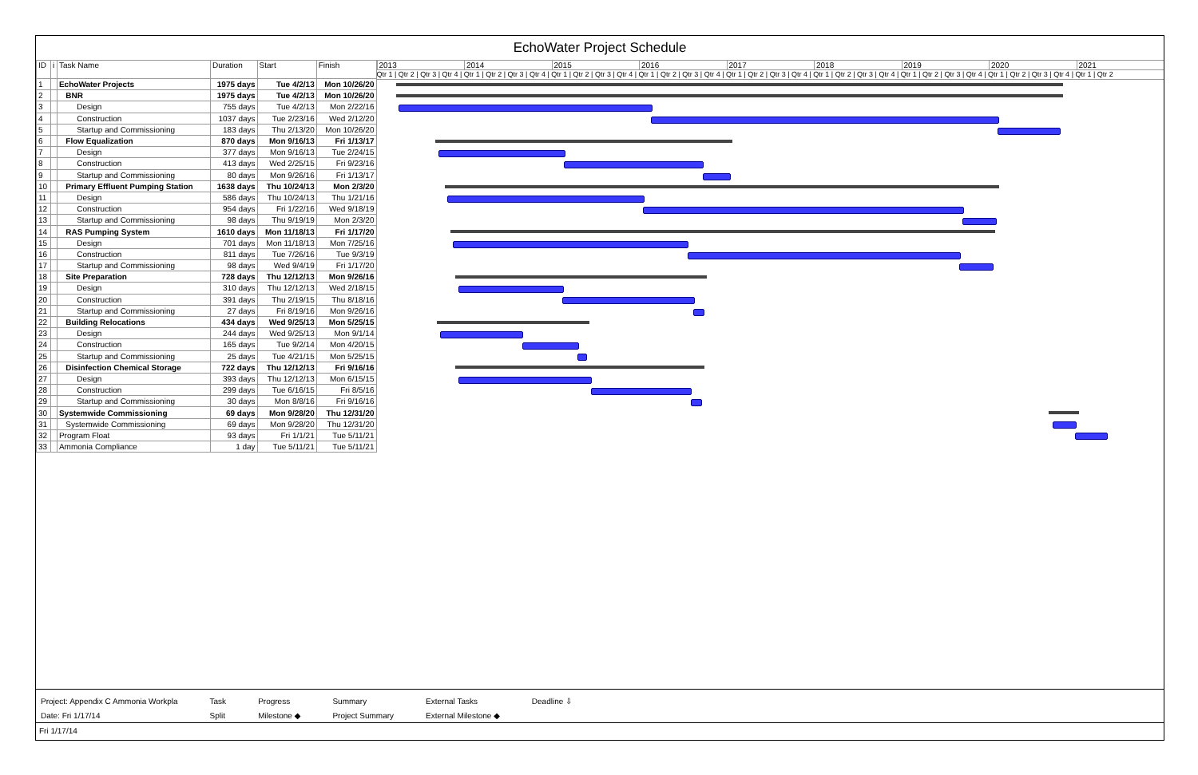EchoWater Project Schedule
| ID | i | Task Name | Duration | Start | Finish |
| --- | --- | --- | --- | --- | --- |
| 1 | | EchoWater Projects | 1975 days | Tue 4/2/13 | Mon 10/26/20 |
| 2 | | BNR | 1975 days | Tue 4/2/13 | Mon 10/26/20 |
| 3 | | Design | 755 days | Tue 4/2/13 | Mon 2/22/16 |
| 4 | | Construction | 1037 days | Tue 2/23/16 | Wed 2/12/20 |
| 5 | | Startup and Commissioning | 183 days | Thu 2/13/20 | Mon 10/26/20 |
| 6 | | Flow Equalization | 870 days | Mon 9/16/13 | Fri 1/13/17 |
| 7 | | Design | 377 days | Mon 9/16/13 | Tue 2/24/15 |
| 8 | | Construction | 413 days | Wed 2/25/15 | Fri 9/23/16 |
| 9 | | Startup and Commissioning | 80 days | Mon 9/26/16 | Fri 1/13/17 |
| 10 | | Primary Effluent Pumping Station | 1638 days | Thu 10/24/13 | Mon 2/3/20 |
| 11 | | Design | 586 days | Thu 10/24/13 | Thu 1/21/16 |
| 12 | | Construction | 954 days | Fri 1/22/16 | Wed 9/18/19 |
| 13 | | Startup and Commissioning | 98 days | Thu 9/19/19 | Mon 2/3/20 |
| 14 | | RAS Pumping System | 1610 days | Mon 11/18/13 | Fri 1/17/20 |
| 15 | | Design | 701 days | Mon 11/18/13 | Mon 7/25/16 |
| 16 | | Construction | 811 days | Tue 7/26/16 | Tue 9/3/19 |
| 17 | | Startup and Commissioning | 98 days | Wed 9/4/19 | Fri 1/17/20 |
| 18 | | Site Preparation | 728 days | Thu 12/12/13 | Mon 9/26/16 |
| 19 | | Design | 310 days | Thu 12/12/13 | Wed 2/18/15 |
| 20 | | Construction | 391 days | Thu 2/19/15 | Thu 8/18/16 |
| 21 | | Startup and Commissioning | 27 days | Fri 8/19/16 | Mon 9/26/16 |
| 22 | | Building Relocations | 434 days | Wed 9/25/13 | Mon 5/25/15 |
| 23 | | Design | 244 days | Wed 9/25/13 | Mon 9/1/14 |
| 24 | | Construction | 165 days | Tue 9/2/14 | Mon 4/20/15 |
| 25 | | Startup and Commissioning | 25 days | Tue 4/21/15 | Mon 5/25/15 |
| 26 | | Disinfection Chemical Storage | 722 days | Thu 12/12/13 | Fri 9/16/16 |
| 27 | | Design | 393 days | Thu 12/12/13 | Mon 6/15/15 |
| 28 | | Construction | 299 days | Tue 6/16/15 | Fri 8/5/16 |
| 29 | | Startup and Commissioning | 30 days | Mon 8/8/16 | Fri 9/16/16 |
| 30 | | Systemwide Commissioning | 69 days | Mon 9/28/20 | Thu 12/31/20 |
| 31 | | Systemwide Commissioning | 69 days | Mon 9/28/20 | Thu 12/31/20 |
| 32 | | Program Float | 93 days | Fri 1/1/21 | Tue 5/11/21 |
| 33 | | Ammonia Compliance | 1 day | Tue 5/11/21 | Tue 5/11/21 |
2013 2014 2015 2016 2017 2018 2019 2020 2021
Qtr 1 | Qtr 2 | Qtr 3 | Qtr 4 | Qtr 1 | Qtr 2 | Qtr 3 | Qtr 4 | Qtr 1 | Qtr 2 | Qtr 3 | Qtr 4 | Qtr 1 | Qtr 2 | Qtr 3 | Qtr 4 | Qtr 1 | Qtr 2 | Qtr 3 | Qtr 4 | Qtr 1 | Qtr 2 | Qtr 3 | Qtr 4 | Qtr 1 | Qtr 2 | Qtr 3 | Qtr 4 | Qtr 1 | Qtr 2 | Qtr 3 | Qtr 4 | Qtr 1 | Qtr 2
Project: Appendix C Ammonia Workpla
Date: Fri 1/17/14
Task
Split
Progress
Milestone ◆
Summary
Project Summary
External Tasks
External Milestone ◆
Deadline ⇩
Fri 1/17/14